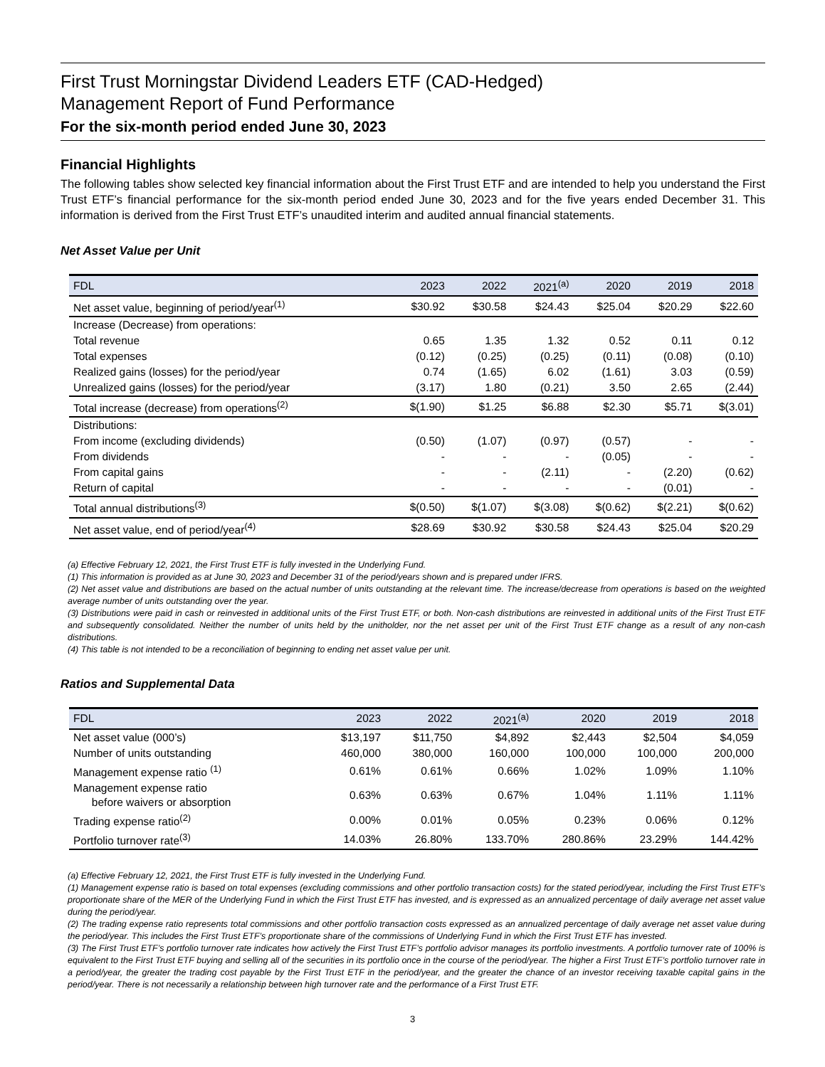First Trust Morningstar Dividend Leaders ETF (CAD-Hedged)
Management Report of Fund Performance
For the six-month period ended June 30, 2023
Financial Highlights
The following tables show selected key financial information about the First Trust ETF and are intended to help you understand the First Trust ETF’s financial performance for the six-month period ended June 30, 2023 and for the five years ended December 31. This information is derived from the First Trust ETF’s unaudited interim and audited annual financial statements.
Net Asset Value per Unit
| FDL | 2023 | 2022 | 2021<sup>(a)</sup> | 2020 | 2019 | 2018 |
| --- | --- | --- | --- | --- | --- | --- |
| Net asset value, beginning of period/year<sup>(1)</sup> | $30.92 | $30.58 | $24.43 | $25.04 | $20.29 | $22.60 |
| Increase (Decrease) from operations: | | | | | | |
| Total revenue | 0.65 | 1.35 | 1.32 | 0.52 | 0.11 | 0.12 |
| Total expenses | (0.12) | (0.25) | (0.25) | (0.11) | (0.08) | (0.10) |
| Realized gains (losses) for the period/year | 0.74 | (1.65) | 6.02 | (1.61) | 3.03 | (0.59) |
| Unrealized gains (losses) for the period/year | (3.17) | 1.80 | (0.21) | 3.50 | 2.65 | (2.44) |
| Total increase (decrease) from operations<sup>(2)</sup> | $(1.90) | $1.25 | $6.88 | $2.30 | $5.71 | $(3.01) |
| Distributions: | | | | | | |
| From income (excluding dividends) | (0.50) | (1.07) | (0.97) | (0.57) | - | - |
| From dividends | - | - | - | (0.05) | - | - |
| From capital gains | - | - | (2.11) | - | (2.20) | (0.62) |
| Return of capital | - | - | - | - | (0.01) | - |
| Total annual distributions<sup>(3)</sup> | $(0.50) | $(1.07) | $(3.08) | $(0.62) | $(2.21) | $(0.62) |
| Net asset value, end of period/year<sup>(4)</sup> | $28.69 | $30.92 | $30.58 | $24.43 | $25.04 | $20.29 |
(a) Effective February 12, 2021, the First Trust ETF is fully invested in the Underlying Fund.
(1) This information is provided as at June 30, 2023 and December 31 of the period/years shown and is prepared under IFRS.
(2) Net asset value and distributions are based on the actual number of units outstanding at the relevant time. The increase/decrease from operations is based on the weighted average number of units outstanding over the year.
(3) Distributions were paid in cash or reinvested in additional units of the First Trust ETF, or both. Non-cash distributions are reinvested in additional units of the First Trust ETF and subsequently consolidated. Neither the number of units held by the unitholder, nor the net asset per unit of the First Trust ETF change as a result of any non-cash distributions.
(4) This table is not intended to be a reconciliation of beginning to ending net asset value per unit.
Ratios and Supplemental Data
| FDL | 2023 | 2022 | 2021<sup>(a)</sup> | 2020 | 2019 | 2018 |
| --- | --- | --- | --- | --- | --- | --- |
| Net asset value (000’s) | $13,197 | $11,750 | $4,892 | $2,443 | $2,504 | $4,059 |
| Number of units outstanding | 460,000 | 380,000 | 160,000 | 100,000 | 100,000 | 200,000 |
| Management expense ratio <sup>(1)</sup> | 0.61% | 0.61% | 0.66% | 1.02% | 1.09% | 1.10% |
| Management expense ratio before waivers or absorption | 0.63% | 0.63% | 0.67% | 1.04% | 1.11% | 1.11% |
| Trading expense ratio<sup>(2)</sup> | 0.00% | 0.01% | 0.05% | 0.23% | 0.06% | 0.12% |
| Portfolio turnover rate<sup>(3)</sup> | 14.03% | 26.80% | 133.70% | 280.86% | 23.29% | 144.42% |
(a) Effective February 12, 2021, the First Trust ETF is fully invested in the Underlying Fund.
(1) Management expense ratio is based on total expenses (excluding commissions and other portfolio transaction costs) for the stated period/year, including the First Trust ETF’s proportionate share of the MER of the Underlying Fund in which the First Trust ETF has invested, and is expressed as an annualized percentage of daily average net asset value during the period/year.
(2) The trading expense ratio represents total commissions and other portfolio transaction costs expressed as an annualized percentage of daily average net asset value during the period/year. This includes the First Trust ETF’s proportionate share of the commissions of Underlying Fund in which the First Trust ETF has invested.
(3) The First Trust ETF’s portfolio turnover rate indicates how actively the First Trust ETF’s portfolio advisor manages its portfolio investments. A portfolio turnover rate of 100% is equivalent to the First Trust ETF buying and selling all of the securities in its portfolio once in the course of the period/year. The higher a First Trust ETF’s portfolio turnover rate in a period/year, the greater the trading cost payable by the First Trust ETF in the period/year, and the greater the chance of an investor receiving taxable capital gains in the period/year. There is not necessarily a relationship between high turnover rate and the performance of a First Trust ETF.
3